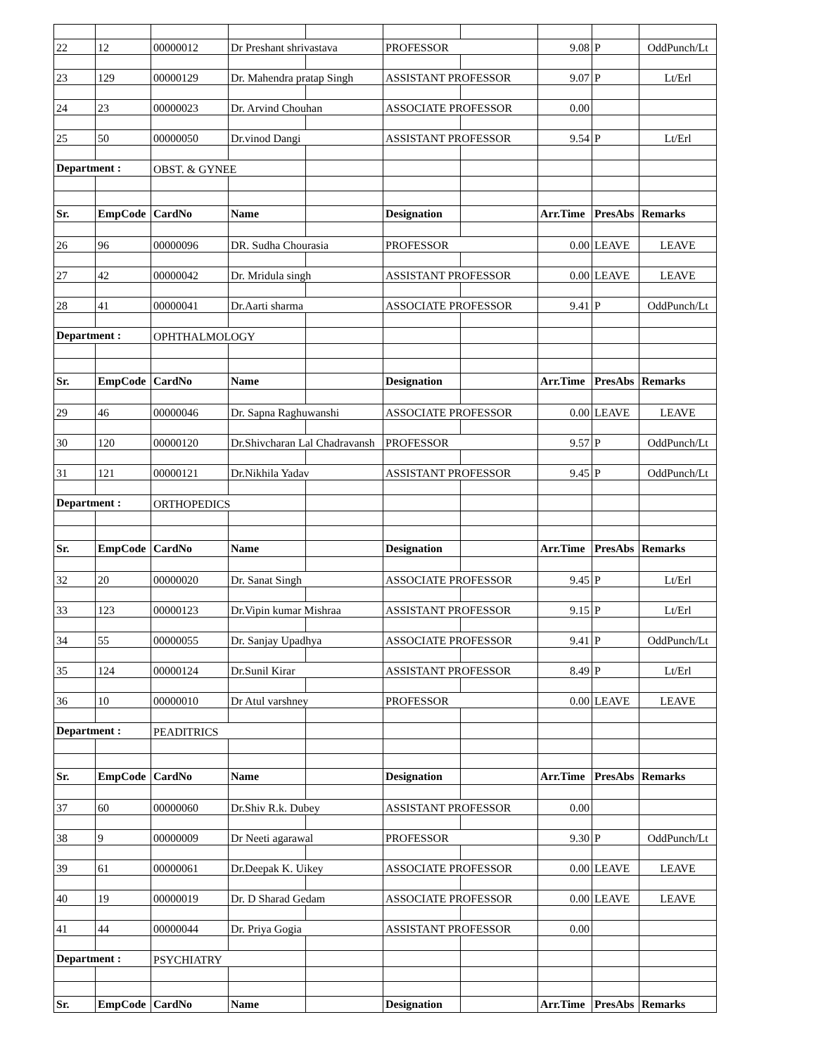| 22 | 12 | 00000012 | Dr Preshant shrivastava | | PROFESSOR | | 9.08 | P | OddPunch/Lt |
| 23 | 129 | 00000129 | Dr. Mahendra pratap Singh | | ASSISTANT PROFESSOR | | 9.07 | P | Lt/Erl |
| 24 | 23 | 00000023 | Dr. Arvind Chouhan | | ASSOCIATE PROFESSOR | | 0.00 | | |
| 25 | 50 | 00000050 | Dr.vinod Dangi | | ASSISTANT PROFESSOR | | 9.54 | P | Lt/Erl |
| Department : | | OBST. & GYNEE | | | | | | | |
| Sr. | EmpCode | CardNo | Name | | Designation | | Arr.Time | PresAbs | Remarks |
| 26 | 96 | 00000096 | DR. Sudha Chourasia | | PROFESSOR | | 0.00 | LEAVE | LEAVE |
| 27 | 42 | 00000042 | Dr. Mridula singh | | ASSISTANT PROFESSOR | | 0.00 | LEAVE | LEAVE |
| 28 | 41 | 00000041 | Dr.Aarti sharma | | ASSOCIATE PROFESSOR | | 9.41 | P | OddPunch/Lt |
| Department : | | OPHTHALMOLOGY | | | | | | | |
| Sr. | EmpCode | CardNo | Name | | Designation | | Arr.Time | PresAbs | Remarks |
| 29 | 46 | 00000046 | Dr. Sapna Raghuwanshi | | ASSOCIATE PROFESSOR | | 0.00 | LEAVE | LEAVE |
| 30 | 120 | 00000120 | Dr.Shivcharan Lal Chadravansh | | PROFESSOR | | 9.57 | P | OddPunch/Lt |
| 31 | 121 | 00000121 | Dr.Nikhila Yadav | | ASSISTANT PROFESSOR | | 9.45 | P | OddPunch/Lt |
| Department : | | ORTHOPEDICS | | | | | | | |
| Sr. | EmpCode | CardNo | Name | | Designation | | Arr.Time | PresAbs | Remarks |
| 32 | 20 | 00000020 | Dr. Sanat Singh | | ASSOCIATE PROFESSOR | | 9.45 | P | Lt/Erl |
| 33 | 123 | 00000123 | Dr.Vipin kumar Mishraa | | ASSISTANT PROFESSOR | | 9.15 | P | Lt/Erl |
| 34 | 55 | 00000055 | Dr. Sanjay Upadhya | | ASSOCIATE PROFESSOR | | 9.41 | P | OddPunch/Lt |
| 35 | 124 | 00000124 | Dr.Sunil Kirar | | ASSISTANT PROFESSOR | | 8.49 | P | Lt/Erl |
| 36 | 10 | 00000010 | Dr Atul varshney | | PROFESSOR | | 0.00 | LEAVE | LEAVE |
| Department : | | PEADITRICS | | | | | | | |
| Sr. | EmpCode | CardNo | Name | | Designation | | Arr.Time | PresAbs | Remarks |
| 37 | 60 | 00000060 | Dr.Shiv R.k. Dubey | | ASSISTANT PROFESSOR | | 0.00 | | |
| 38 | 9 | 00000009 | Dr Neeti agarawal | | PROFESSOR | | 9.30 | P | OddPunch/Lt |
| 39 | 61 | 00000061 | Dr.Deepak K. Uikey | | ASSOCIATE PROFESSOR | | 0.00 | LEAVE | LEAVE |
| 40 | 19 | 00000019 | Dr. D Sharad Gedam | | ASSOCIATE PROFESSOR | | 0.00 | LEAVE | LEAVE |
| 41 | 44 | 00000044 | Dr. Priya Gogia | | ASSISTANT PROFESSOR | | 0.00 | | |
| Department : | | PSYCHIATRY | | | | | | | |
| Sr. | EmpCode | CardNo | Name | | Designation | | Arr.Time | PresAbs | Remarks |